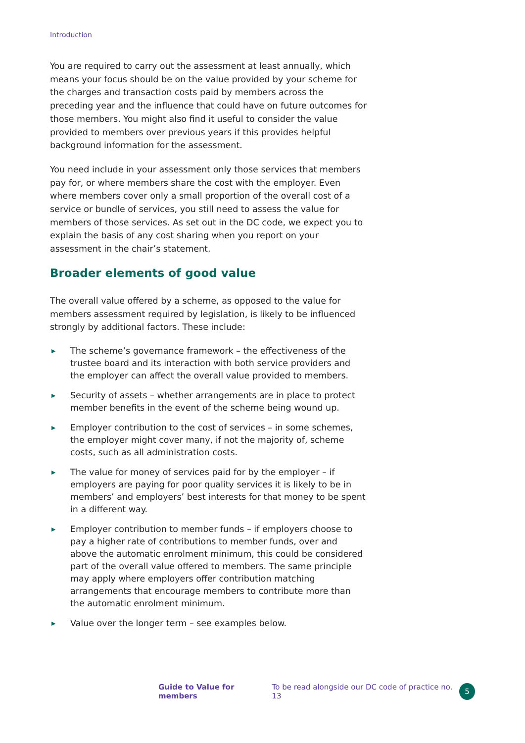Introduction
You are required to carry out the assessment at least annually, which means your focus should be on the value provided by your scheme for the charges and transaction costs paid by members across the preceding year and the influence that could have on future outcomes for those members. You might also find it useful to consider the value provided to members over previous years if this provides helpful background information for the assessment.
You need include in your assessment only those services that members pay for, or where members share the cost with the employer. Even where members cover only a small proportion of the overall cost of a service or bundle of services, you still need to assess the value for members of those services. As set out in the DC code, we expect you to explain the basis of any cost sharing when you report on your assessment in the chair’s statement.
Broader elements of good value
The overall value offered by a scheme, as opposed to the value for members assessment required by legislation, is likely to be influenced strongly by additional factors. These include:
▶ The scheme’s governance framework – the effectiveness of the trustee board and its interaction with both service providers and the employer can affect the overall value provided to members.
▶ Security of assets – whether arrangements are in place to protect member benefits in the event of the scheme being wound up.
▶ Employer contribution to the cost of services – in some schemes, the employer might cover many, if not the majority of, scheme costs, such as all administration costs.
▶ The value for money of services paid for by the employer – if employers are paying for poor quality services it is likely to be in members’ and employers’ best interests for that money to be spent in a different way.
▶ Employer contribution to member funds – if employers choose to pay a higher rate of contributions to member funds, over and above the automatic enrolment minimum, this could be considered part of the overall value offered to members. The same principle may apply where employers offer contribution matching arrangements that encourage members to contribute more than the automatic enrolment minimum.
▶ Value over the longer term – see examples below.
Guide to Value for members To be read alongside our DC code of practice no. 13
5